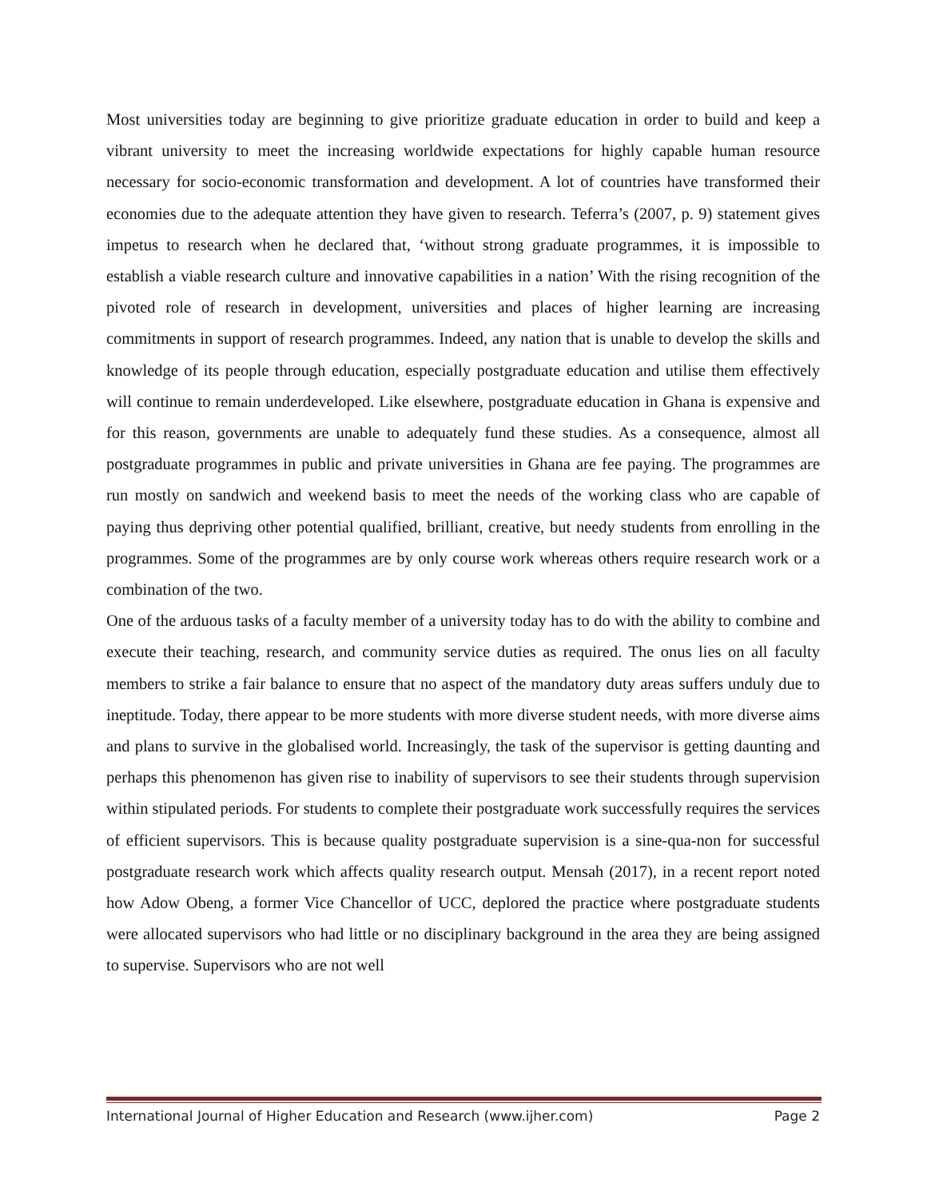Most universities today are beginning to give prioritize graduate education in order to build and keep a vibrant university to meet the increasing worldwide expectations for highly capable human resource necessary for socio-economic transformation and development. A lot of countries have transformed their economies due to the adequate attention they have given to research. Teferra’s (2007, p. 9) statement gives impetus to research when he declared that, ‘without strong graduate programmes, it is impossible to establish a viable research culture and innovative capabilities in a nation’ With the rising recognition of the pivoted role of research in development, universities and places of higher learning are increasing commitments in support of research programmes. Indeed, any nation that is unable to develop the skills and knowledge of its people through education, especially postgraduate education and utilise them effectively will continue to remain underdeveloped. Like elsewhere, postgraduate education in Ghana is expensive and for this reason, governments are unable to adequately fund these studies. As a consequence, almost all postgraduate programmes in public and private universities in Ghana are fee paying. The programmes are run mostly on sandwich and weekend basis to meet the needs of the working class who are capable of paying thus depriving other potential qualified, brilliant, creative, but needy students from enrolling in the programmes. Some of the programmes are by only course work whereas others require research work or a combination of the two.
One of the arduous tasks of a faculty member of a university today has to do with the ability to combine and execute their teaching, research, and community service duties as required. The onus lies on all faculty members to strike a fair balance to ensure that no aspect of the mandatory duty areas suffers unduly due to ineptitude. Today, there appear to be more students with more diverse student needs, with more diverse aims and plans to survive in the globalised world. Increasingly, the task of the supervisor is getting daunting and perhaps this phenomenon has given rise to inability of supervisors to see their students through supervision within stipulated periods. For students to complete their postgraduate work successfully requires the services of efficient supervisors. This is because quality postgraduate supervision is a sine-qua-non for successful postgraduate research work which affects quality research output. Mensah (2017), in a recent report noted how Adow Obeng, a former Vice Chancellor of UCC, deplored the practice where postgraduate students were allocated supervisors who had little or no disciplinary background in the area they are being assigned to supervise. Supervisors who are not well
International Journal of Higher Education and Research (www.ijher.com) Page 2